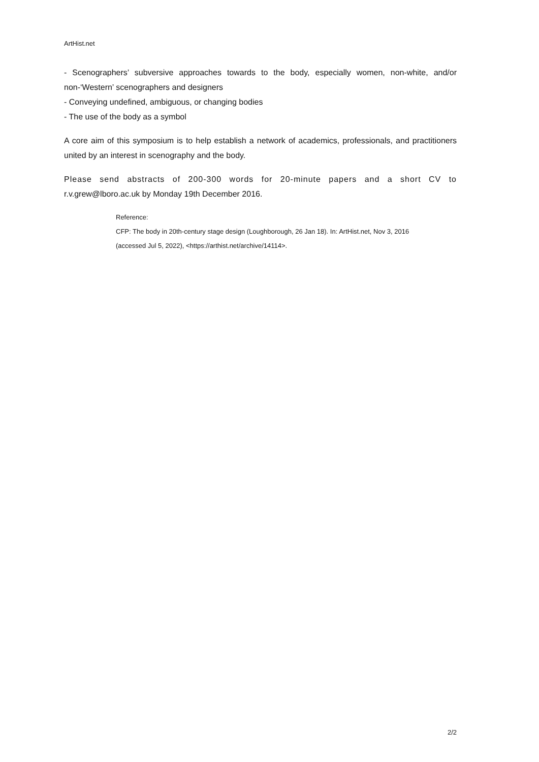ArtHist.net
- Scenographers’ subversive approaches towards to the body, especially women, non-white, and/or non-‘Western’ scenographers and designers
- Conveying undefined, ambiguous, or changing bodies
- The use of the body as a symbol
A core aim of this symposium is to help establish a network of academics, professionals, and practitioners united by an interest in scenography and the body.
Please send abstracts of 200-300 words for 20-minute papers and a short CV to r.v.grew@lboro.ac.uk by Monday 19th December 2016.
Reference:
CFP: The body in 20th-century stage design (Loughborough, 26 Jan 18). In: ArtHist.net, Nov 3, 2016
(accessed Jul 5, 2022), <https://arthist.net/archive/14114>.
2/2